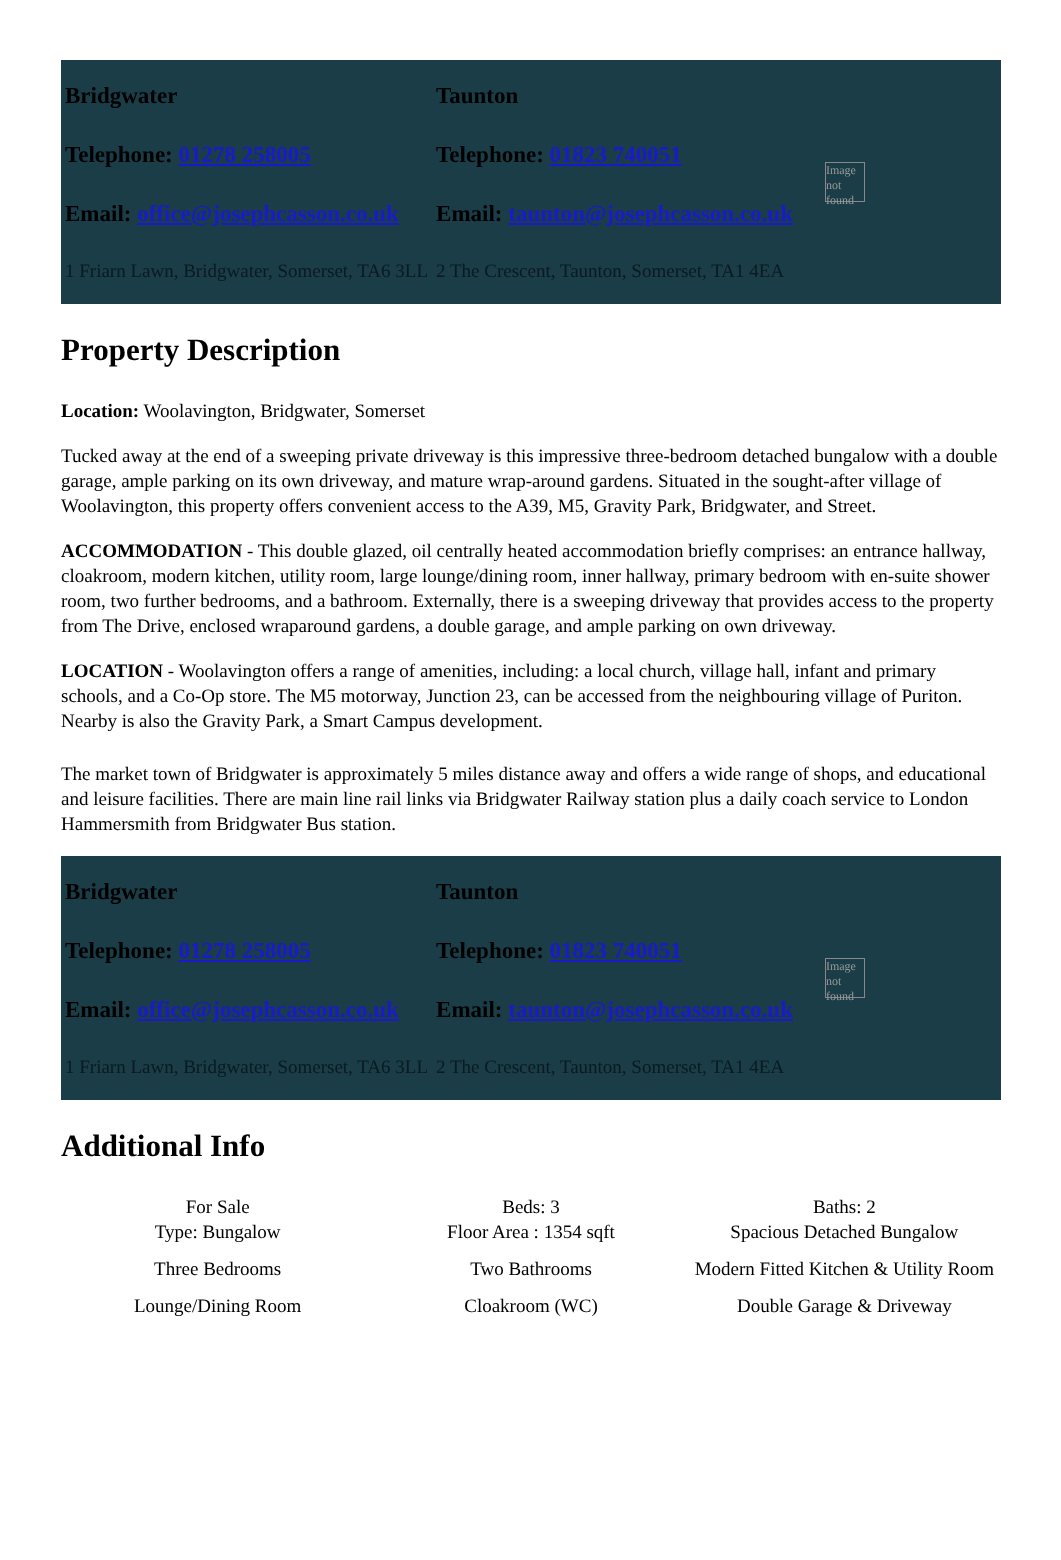| Bridgwater | Taunton |
| Telephone: 01278 258005 | Telephone: 01823 740051 |
| Email: office@josephcasson.co.uk | Email: taunton@josephcasson.co.uk |
| 1 Friarn Lawn, Bridgwater, Somerset, TA6 3LL | 2 The Crescent, Taunton, Somerset, TA1 4EA |
Image not found
Property Description
Location: Woolavington, Bridgwater, Somerset
Tucked away at the end of a sweeping private driveway is this impressive three-bedroom detached bungalow with a double garage, ample parking on its own driveway, and mature wrap-around gardens. Situated in the sought-after village of Woolavington, this property offers convenient access to the A39, M5, Gravity Park, Bridgwater, and Street.
ACCOMMODATION - This double glazed, oil centrally heated accommodation briefly comprises: an entrance hallway, cloakroom, modern kitchen, utility room, large lounge/dining room, inner hallway, primary bedroom with en-suite shower room, two further bedrooms, and a bathroom. Externally, there is a sweeping driveway that provides access to the property from The Drive, enclosed wraparound gardens, a double garage, and ample parking on own driveway.
LOCATION - Woolavington offers a range of amenities, including: a local church, village hall, infant and primary schools, and a Co-Op store. The M5 motorway, Junction 23, can be accessed from the neighbouring village of Puriton. Nearby is also the Gravity Park, a Smart Campus development.
The market town of Bridgwater is approximately 5 miles distance away and offers a wide range of shops, and educational and leisure facilities. There are main line rail links via Bridgwater Railway station plus a daily coach service to London Hammersmith from Bridgwater Bus station.
| Bridgwater | Taunton |
| Telephone: 01278 258005 | Telephone: 01823 740051 |
| Email: office@josephcasson.co.uk | Email: taunton@josephcasson.co.uk |
| 1 Friarn Lawn, Bridgwater, Somerset, TA6 3LL | 2 The Crescent, Taunton, Somerset, TA1 4EA |
Image not found
Additional Info
| For Sale Type: Bungalow | Beds: 3 Floor Area : 1354 sqft | Baths: 2 Spacious Detached Bungalow |
| Three Bedrooms | Two Bathrooms | Modern Fitted Kitchen & Utility Room |
| Lounge/Dining Room | Cloakroom (WC) | Double Garage & Driveway |